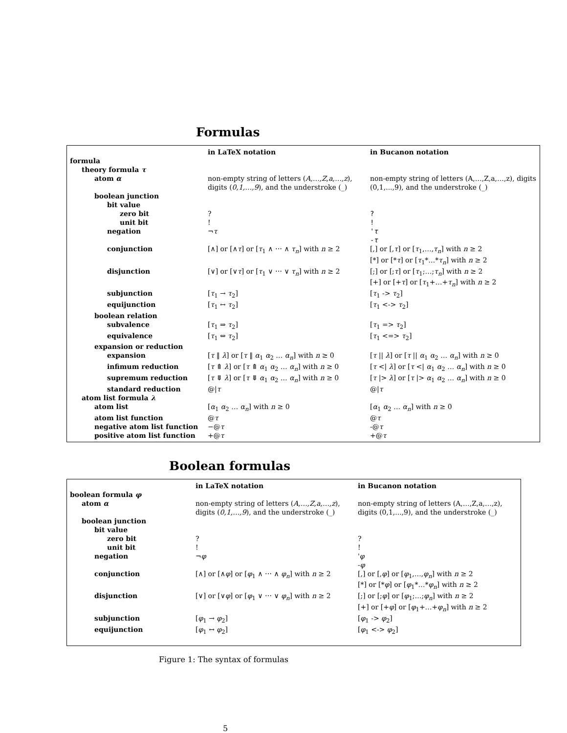Formulas
| | in LaTeX notation | in Bucanon notation |
| --- | --- | --- |
| formula | | |
| theory formula τ | | |
| atom α | non-empty string of letters ( A,…,Z,a,…,z ), digits ( 0,1,…,9 ), and the understroke (_) | non-empty string of letters (A,…,Z,a,…,z), digits (0,1,...,9), and the understroke (_) |
| boolean junction | | |
| bit value | | |
| zero bit | ? | ? |
| unit bit | ! | ! |
| negation | ¬ τ | ' τ - τ |
| conjunction | [∧] or [∧ τ ] or [ τ<sub>1</sub> ∧ ⋯ ∧ τ<sub>n</sub> ] with n ≥ 2 | [,] or [, τ ] or [ τ<sub>1</sub>,…, τ<sub>n</sub> ] with n ≥ 2 [*] or [* τ ] or [ τ<sub>1</sub>*…* τ<sub>n</sub> ] with n ≥ 2 |
| disjunction | [∨] or [∨ τ ] or [ τ<sub>1</sub> ∨ ⋯ ∨ τ<sub>n</sub> ] with n ≥ 2 | [;] or [; τ ] or [ τ<sub>1</sub>;…; τ<sub>n</sub> ] with n ≥ 2 [+] or [+ τ ] or [ τ<sub>1</sub>+…+ τ<sub>n</sub> ] with n ≥ 2 |
| subjunction | [ τ<sub>1</sub> → τ<sub>2</sub>] | [ τ<sub>1</sub> -> τ<sub>2</sub>] |
| equijunction | [ τ<sub>1</sub> ↔ τ<sub>2</sub>] | [ τ<sub>1</sub> <-> τ<sub>2</sub>] |
| boolean relation | | |
| subvalence | [ τ<sub>1</sub> ⇒ τ<sub>2</sub>] | [ τ<sub>1</sub> => τ<sub>2</sub>] |
| equivalence | [ τ<sub>1</sub> ⇔ τ<sub>2</sub>] | [ τ<sub>1</sub> <=> τ<sub>2</sub>] |
| expansion or reduction | | |
| expansion | [ τ ‖ λ ] or [ τ ‖ α<sub>1</sub> α<sub>2</sub> … α<sub>n</sub> ] with n ≥ 0 | [ τ // λ ] or [ τ // α<sub>1</sub> α<sub>2</sub> … α<sub>n</sub> ] with n ≥ 0 |
| infimum reduction | [ τ ⤊ λ ] or [ τ ⤊ α<sub>1</sub> α<sub>2</sub> … α<sub>n</sub> ] with n ≥ 0 | [ τ </ λ ] or [ τ </ α<sub>1</sub> α<sub>2</sub> … α<sub>n</sub> ] with n ≥ 0 |
| supremum reduction | [ τ ⤋ λ ] or [ τ ⤋ α<sub>1</sub> α<sub>2</sub> … α<sub>n</sub> ] with n ≥ 0 | [ τ /> λ ] or [ τ /> α<sub>1</sub> α<sub>2</sub> … α<sub>n</sub> ] with n ≥ 0 |
| standard reduction | @/ τ | @/ τ |
| atom list formula λ | | |
| atom list | [ α<sub>1</sub> α<sub>2</sub> … α<sub>n</sub> ] with n ≥ 0 | [ α<sub>1</sub> α<sub>2</sub> … α<sub>n</sub> ] with n ≥ 0 |
| atom list function | @ τ | @ τ |
| negative atom list function | −@ τ | -@ τ |
| positive atom list function | +@ τ | +@ τ |
Boolean formulas
| | in LaTeX notation | in Bucanon notation |
| --- | --- | --- |
| boolean formula φ | | |
| atom α | non-empty string of letters ( A,…,Z,a,…,z ), digits ( 0,1,…,9 ), and the understroke (_) | non-empty string of letters (A,…,Z,a,…,z), digits (0,1,...,9), and the understroke (_) |
| boolean junction | | |
| bit value | | |
| zero bit | ? | ? |
| unit bit | ! | ! |
| negation | ¬ φ | ' φ - φ |
| conjunction | [∧] or [∧ φ ] or [ φ<sub>1</sub> ∧ ⋯ ∧ φ<sub>n</sub> ] with n ≥ 2 | [,] or [, φ ] or [ φ<sub>1</sub>,…, φ<sub>n</sub> ] with n ≥ 2 [*] or [* φ ] or [ φ<sub>1</sub>*…* φ<sub>n</sub> ] with n ≥ 2 |
| disjunction | [∨] or [∨ φ ] or [ φ<sub>1</sub> ∨ ⋯ ∨ φ<sub>n</sub> ] with n ≥ 2 | [;] or [; φ ] or [ φ<sub>1</sub>;…; φ<sub>n</sub> ] with n ≥ 2 [+] or [+ φ ] or [ φ<sub>1</sub>+…+ φ<sub>n</sub> ] with n ≥ 2 |
| subjunction | [ φ<sub>1</sub> → φ<sub>2</sub>] | [ φ<sub>1</sub> -> φ<sub>2</sub>] |
| equijunction | [ φ<sub>1</sub> ↔ φ<sub>2</sub>] | [ φ<sub>1</sub> <-> φ<sub>2</sub>] |
Figure 1: The syntax of formulas
5